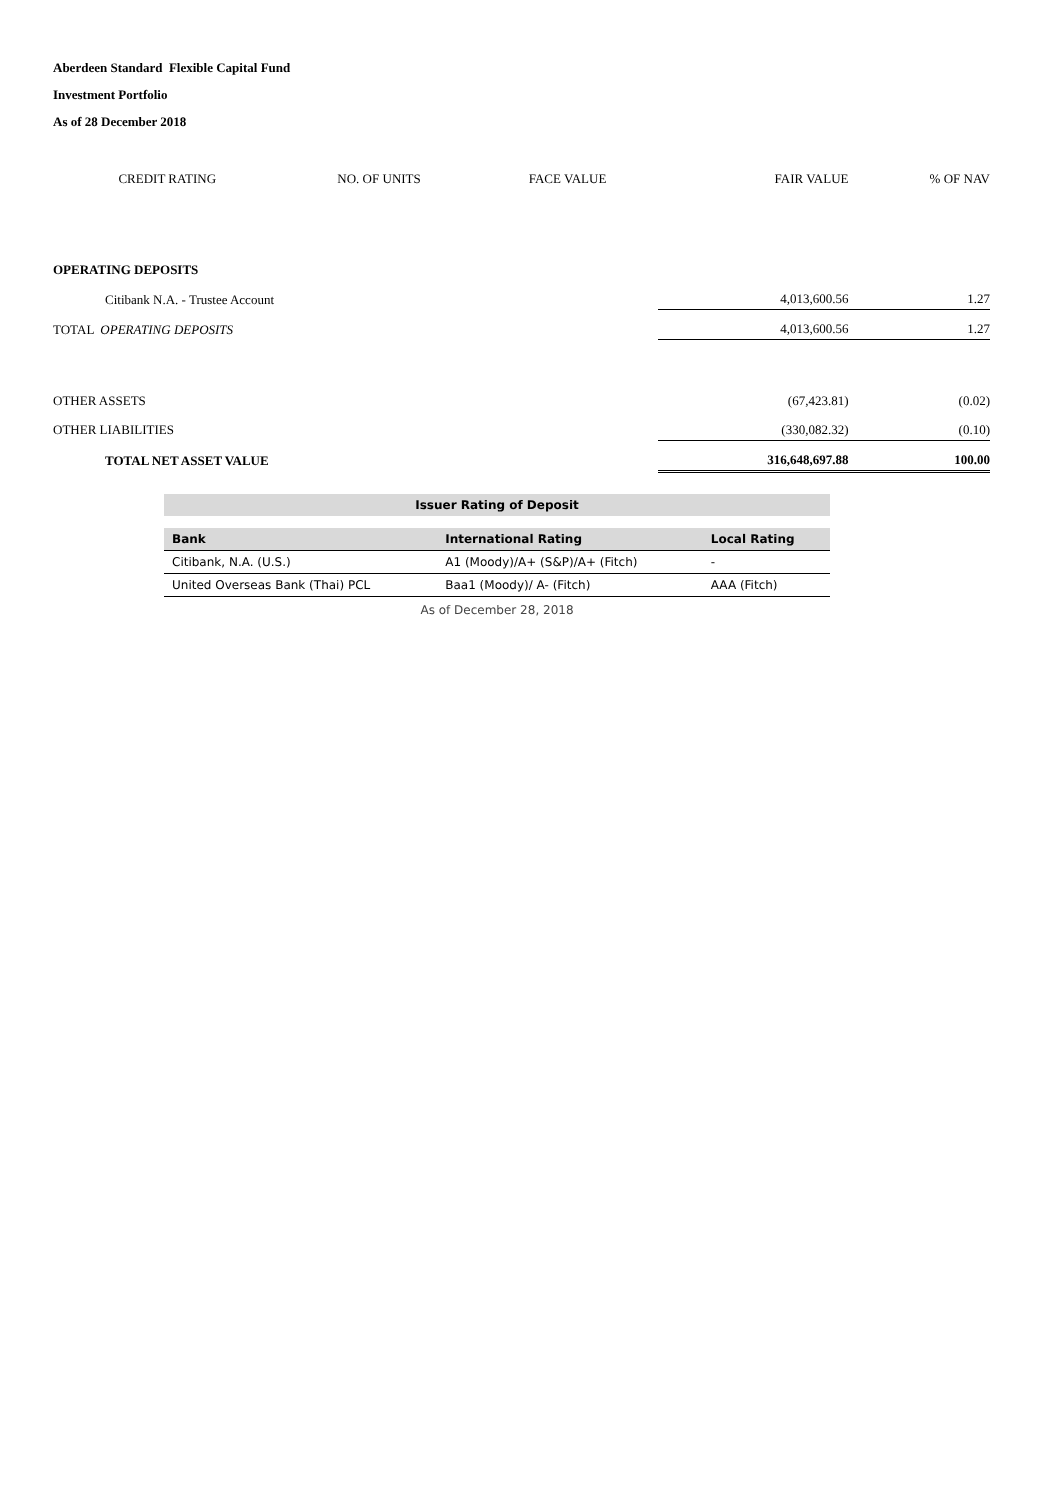Aberdeen Standard Flexible Capital Fund
Investment Portfolio
As of 28 December 2018
| | CREDIT RATING | NO. OF UNITS | FACE VALUE | FAIR VALUE | % OF NAV |
| --- | --- | --- | --- | --- | --- |
| OPERATING DEPOSITS | | | | | |
| Citibank N.A. - Trustee Account | | | | 4,013,600.56 | 1.27 |
| TOTAL OPERATING DEPOSITS | | | | 4,013,600.56 | 1.27 |
| OTHER ASSETS | | | | (67,423.81) | (0.02) |
| OTHER LIABILITIES | | | | (330,082.32) | (0.10) |
| TOTAL NET ASSET VALUE | | | | 316,648,697.88 | 100.00 |
| Issuer Rating of Deposit | | |
| --- | --- | --- |
| Bank | International Rating | Local Rating |
| Citibank, N.A. (U.S.) | A1 (Moody)/A+ (S&P)/A+ (Fitch) | - |
| United Overseas Bank (Thai) PCL | Baa1 (Moody)/ A- (Fitch) | AAA (Fitch) |
As of December 28, 2018